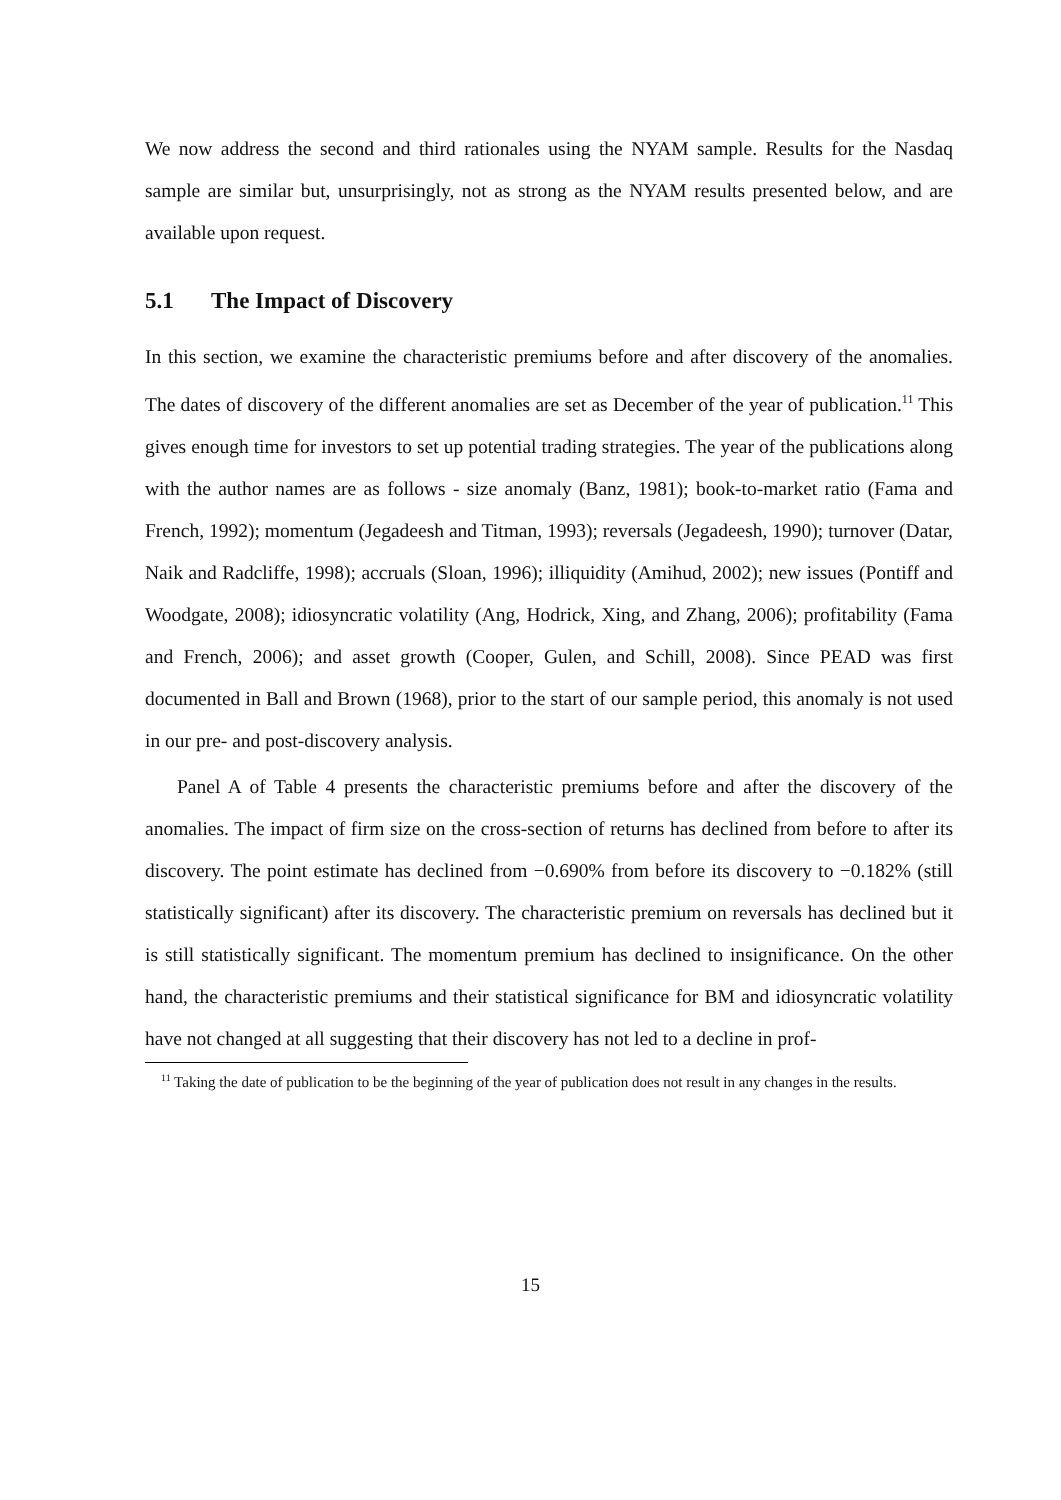We now address the second and third rationales using the NYAM sample. Results for the Nasdaq sample are similar but, unsurprisingly, not as strong as the NYAM results presented below, and are available upon request.
5.1 The Impact of Discovery
In this section, we examine the characteristic premiums before and after discovery of the anomalies. The dates of discovery of the different anomalies are set as December of the year of publication.<sup>11</sup> This gives enough time for investors to set up potential trading strategies. The year of the publications along with the author names are as follows - size anomaly (Banz, 1981); book-to-market ratio (Fama and French, 1992); momentum (Jegadeesh and Titman, 1993); reversals (Jegadeesh, 1990); turnover (Datar, Naik and Radcliffe, 1998); accruals (Sloan, 1996); illiquidity (Amihud, 2002); new issues (Pontiff and Woodgate, 2008); idiosyncratic volatility (Ang, Hodrick, Xing, and Zhang, 2006); profitability (Fama and French, 2006); and asset growth (Cooper, Gulen, and Schill, 2008). Since PEAD was first documented in Ball and Brown (1968), prior to the start of our sample period, this anomaly is not used in our pre- and post-discovery analysis.
Panel A of Table 4 presents the characteristic premiums before and after the discovery of the anomalies. The impact of firm size on the cross-section of returns has declined from before to after its discovery. The point estimate has declined from −0.690% from before its discovery to −0.182% (still statistically significant) after its discovery. The characteristic premium on reversals has declined but it is still statistically significant. The momentum premium has declined to insignificance. On the other hand, the characteristic premiums and their statistical significance for BM and idiosyncratic volatility have not changed at all suggesting that their discovery has not led to a decline in prof-
<sup>11</sup> Taking the date of publication to be the beginning of the year of publication does not result in any changes in the results.
15